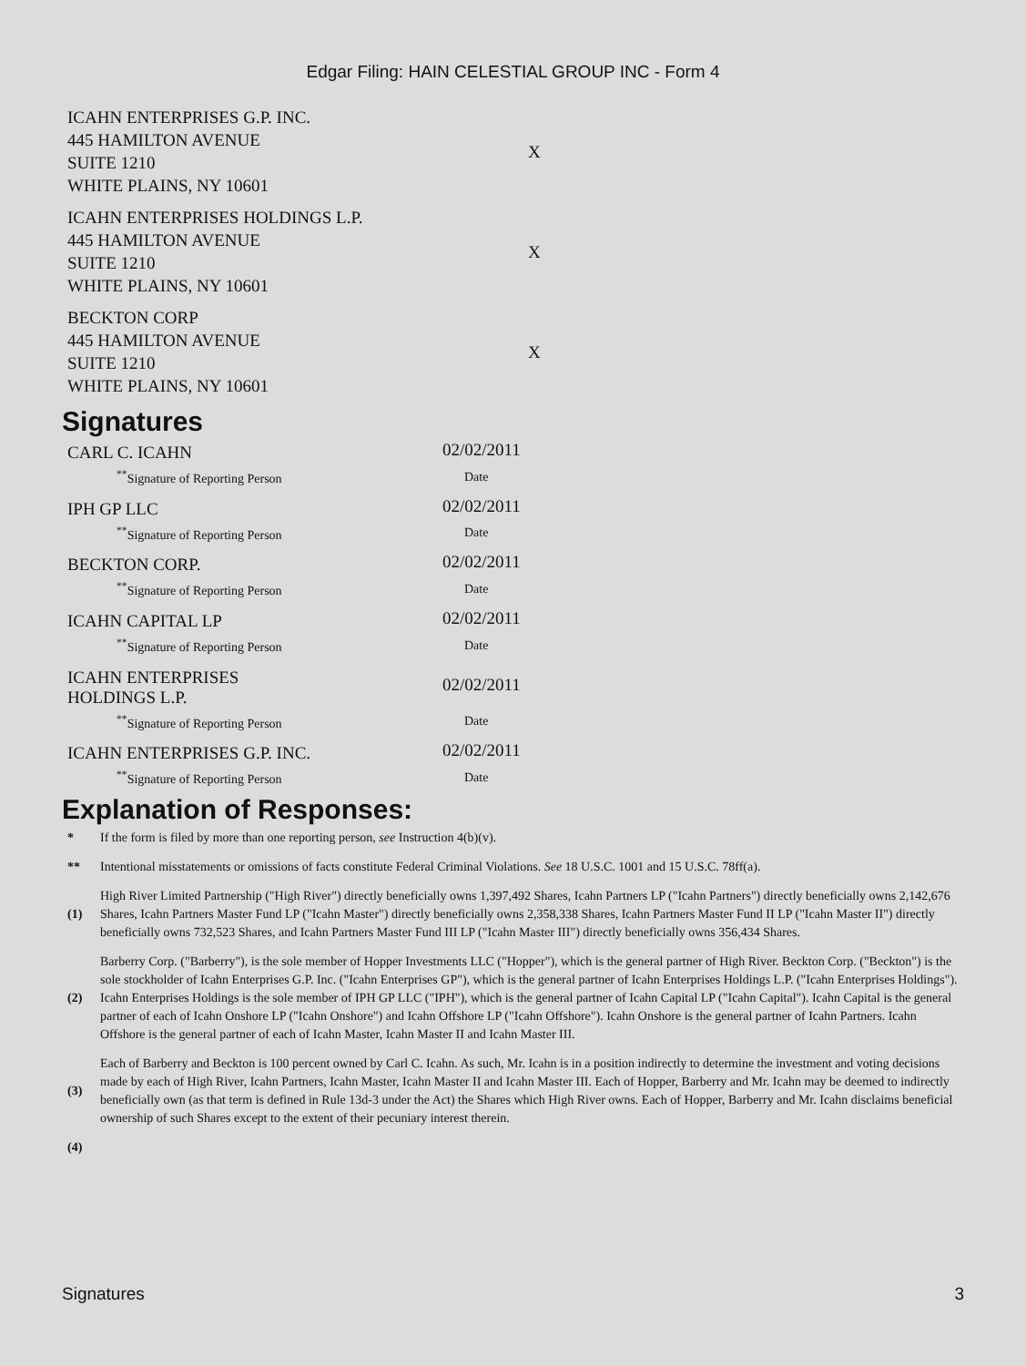Edgar Filing: HAIN CELESTIAL GROUP INC - Form 4
| ICAHN ENTERPRISES G.P. INC. 445 HAMILTON AVENUE SUITE 1210 WHITE PLAINS, NY 10601 | X |
| ICAHN ENTERPRISES HOLDINGS L.P. 445 HAMILTON AVENUE SUITE 1210 WHITE PLAINS, NY 10601 | X |
| BECKTON CORP 445 HAMILTON AVENUE SUITE 1210 WHITE PLAINS, NY 10601 | X |
Signatures
| CARL C. ICAHN | 02/02/2011 |
| <sup>**</sup> Signature of Reporting Person | Date |
| IPH GP LLC | 02/02/2011 |
| <sup>**</sup> Signature of Reporting Person | Date |
| BECKTON CORP. | 02/02/2011 |
| <sup>**</sup> Signature of Reporting Person | Date |
| ICAHN CAPITAL LP | 02/02/2011 |
| <sup>**</sup> Signature of Reporting Person | Date |
| ICAHN ENTERPRISES HOLDINGS L.P. | 02/02/2011 |
| <sup>**</sup> Signature of Reporting Person | Date |
| ICAHN ENTERPRISES G.P. INC. | 02/02/2011 |
| <sup>**</sup> Signature of Reporting Person | Date |
Explanation of Responses:
| * | If the form is filed by more than one reporting person, see Instruction 4(b)(v). |
| ** | Intentional misstatements or omissions of facts constitute Federal Criminal Violations. See 18 U.S.C. 1001 and 15 U.S.C. 78ff(a). |
| (1) | High River Limited Partnership ("High River") directly beneficially owns 1,397,492 Shares, Icahn Partners LP ("Icahn Partners") directly beneficially owns 2,142,676 Shares, Icahn Partners Master Fund LP ("Icahn Master") directly beneficially owns 2,358,338 Shares, Icahn Partners Master Fund II LP ("Icahn Master II") directly beneficially owns 732,523 Shares, and Icahn Partners Master Fund III LP ("Icahn Master III") directly beneficially owns 356,434 Shares. |
| (2) | Barberry Corp. ("Barberry"), is the sole member of Hopper Investments LLC ("Hopper"), which is the general partner of High River. Beckton Corp. ("Beckton") is the sole stockholder of Icahn Enterprises G.P. Inc. ("Icahn Enterprises GP"), which is the general partner of Icahn Enterprises Holdings L.P. ("Icahn Enterprises Holdings"). Icahn Enterprises Holdings is the sole member of IPH GP LLC ("IPH"), which is the general partner of Icahn Capital LP ("Icahn Capital"). Icahn Capital is the general partner of each of Icahn Onshore LP ("Icahn Onshore") and Icahn Offshore LP ("Icahn Offshore"). Icahn Onshore is the general partner of Icahn Partners. Icahn Offshore is the general partner of each of Icahn Master, Icahn Master II and Icahn Master III. |
| (3) | Each of Barberry and Beckton is 100 percent owned by Carl C. Icahn. As such, Mr. Icahn is in a position indirectly to determine the investment and voting decisions made by each of High River, Icahn Partners, Icahn Master, Icahn Master II and Icahn Master III. Each of Hopper, Barberry and Mr. Icahn may be deemed to indirectly beneficially own (as that term is defined in Rule 13d-3 under the Act) the Shares which High River owns. Each of Hopper, Barberry and Mr. Icahn disclaims beneficial ownership of such Shares except to the extent of their pecuniary interest therein. |
| (4) | |
Signatures 3